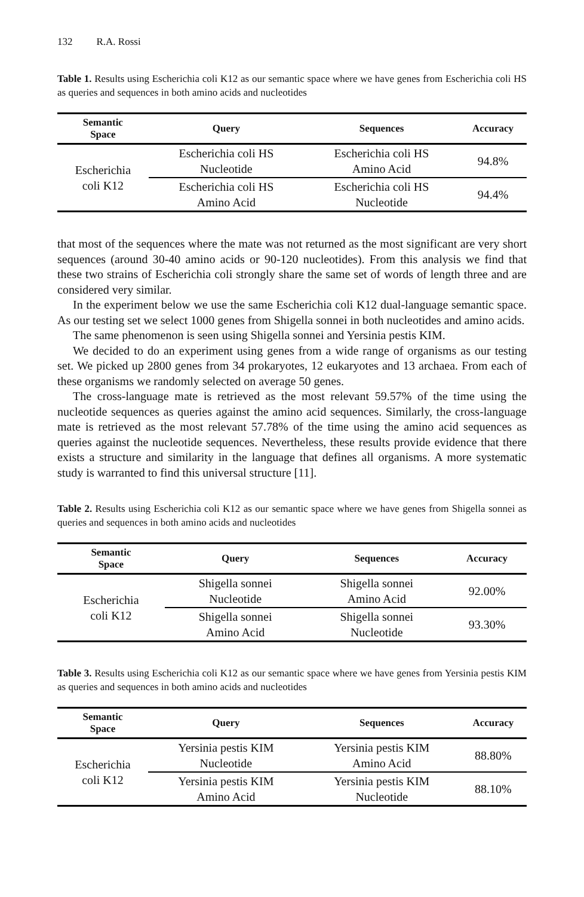132 R.A. Rossi
Table 1. Results using Escherichia coli K12 as our semantic space where we have genes from Escherichia coli HS as queries and sequences in both amino acids and nucleotides
| Semantic Space | Query | Sequences | Accuracy |
| --- | --- | --- | --- |
| Escherichia coli K12 | Escherichia coli HS Nucleotide | Escherichia coli HS Amino Acid | 94.8% |
| | Escherichia coli HS Amino Acid | Escherichia coli HS Nucleotide | 94.4% |
that most of the sequences where the mate was not returned as the most significant are very short sequences (around 30-40 amino acids or 90-120 nucleotides). From this analysis we find that these two strains of Escherichia coli strongly share the same set of words of length three and are considered very similar.
In the experiment below we use the same Escherichia coli K12 dual-language semantic space. As our testing set we select 1000 genes from Shigella sonnei in both nucleotides and amino acids.
The same phenomenon is seen using Shigella sonnei and Yersinia pestis KIM.
We decided to do an experiment using genes from a wide range of organisms as our testing set. We picked up 2800 genes from 34 prokaryotes, 12 eukaryotes and 13 archaea. From each of these organisms we randomly selected on average 50 genes.
The cross-language mate is retrieved as the most relevant 59.57% of the time using the nucleotide sequences as queries against the amino acid sequences. Similarly, the cross-language mate is retrieved as the most relevant 57.78% of the time using the amino acid sequences as queries against the nucleotide sequences. Nevertheless, these results provide evidence that there exists a structure and similarity in the language that defines all organisms. A more systematic study is warranted to find this universal structure [11].
Table 2. Results using Escherichia coli K12 as our semantic space where we have genes from Shigella sonnei as queries and sequences in both amino acids and nucleotides
| Semantic Space | Query | Sequences | Accuracy |
| --- | --- | --- | --- |
| Escherichia coli K12 | Shigella sonnei Nucleotide | Shigella sonnei Amino Acid | 92.00% |
| | Shigella sonnei Amino Acid | Shigella sonnei Nucleotide | 93.30% |
Table 3. Results using Escherichia coli K12 as our semantic space where we have genes from Yersinia pestis KIM as queries and sequences in both amino acids and nucleotides
| Semantic Space | Query | Sequences | Accuracy |
| --- | --- | --- | --- |
| Escherichia coli K12 | Yersinia pestis KIM Nucleotide | Yersinia pestis KIM Amino Acid | 88.80% |
| | Yersinia pestis KIM Amino Acid | Yersinia pestis KIM Nucleotide | 88.10% |